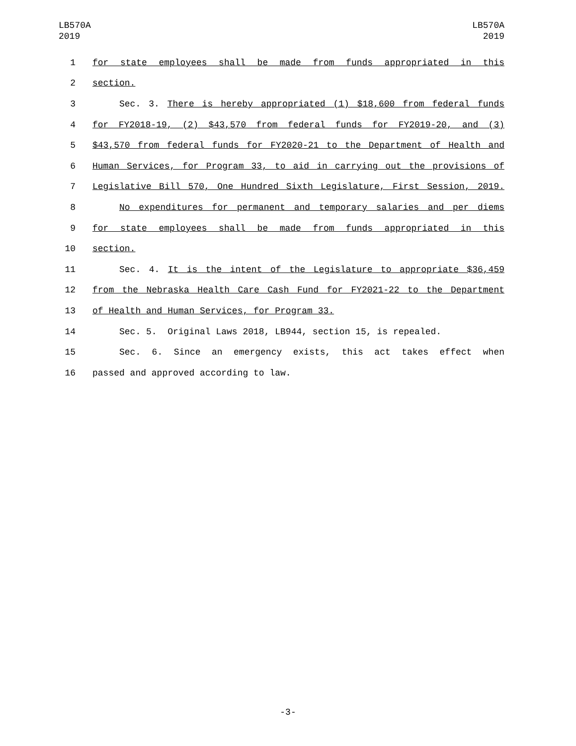LB570A
2019
LB570A
2019
1 for state employees shall be made from funds appropriated in this
2 section.
3 Sec. 3. There is hereby appropriated (1) $18,600 from federal funds
4 for FY2018-19, (2) $43,570 from federal funds for FY2019-20, and (3)
5 $43,570 from federal funds for FY2020-21 to the Department of Health and
6 Human Services, for Program 33, to aid in carrying out the provisions of
7 Legislative Bill 570, One Hundred Sixth Legislature, First Session, 2019.
8 No expenditures for permanent and temporary salaries and per diems
9 for state employees shall be made from funds appropriated in this
10 section.
11 Sec. 4. It is the intent of the Legislature to appropriate $36,459
12 from the Nebraska Health Care Cash Fund for FY2021-22 to the Department
13 of Health and Human Services, for Program 33.
14 Sec. 5. Original Laws 2018, LB944, section 15, is repealed.
15 Sec. 6. Since an emergency exists, this act takes effect when
16 passed and approved according to law.
-3-